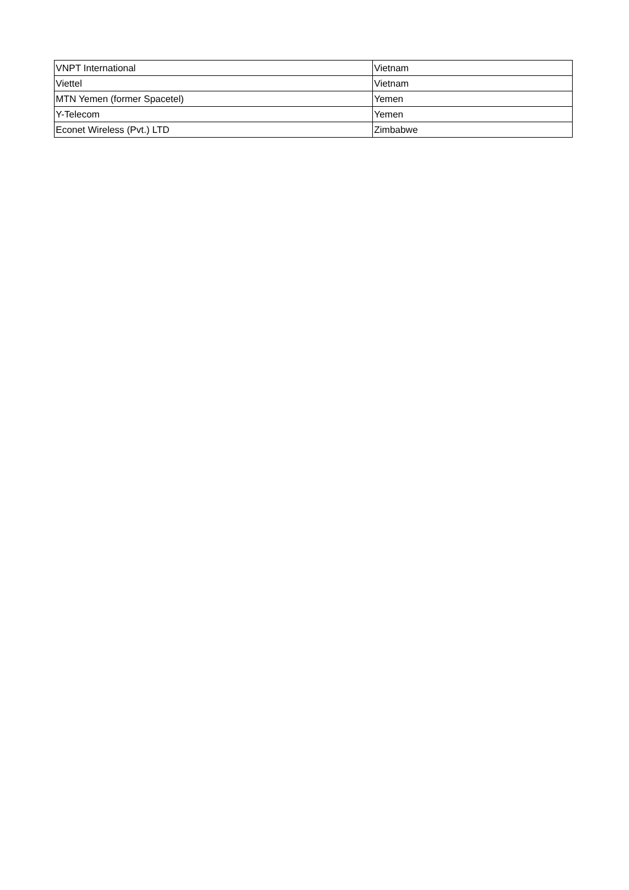| VNPT International | Vietnam |
| Viettel | Vietnam |
| MTN Yemen (former Spacetel) | Yemen |
| Y-Telecom | Yemen |
| Econet Wireless (Pvt.) LTD | Zimbabwe |